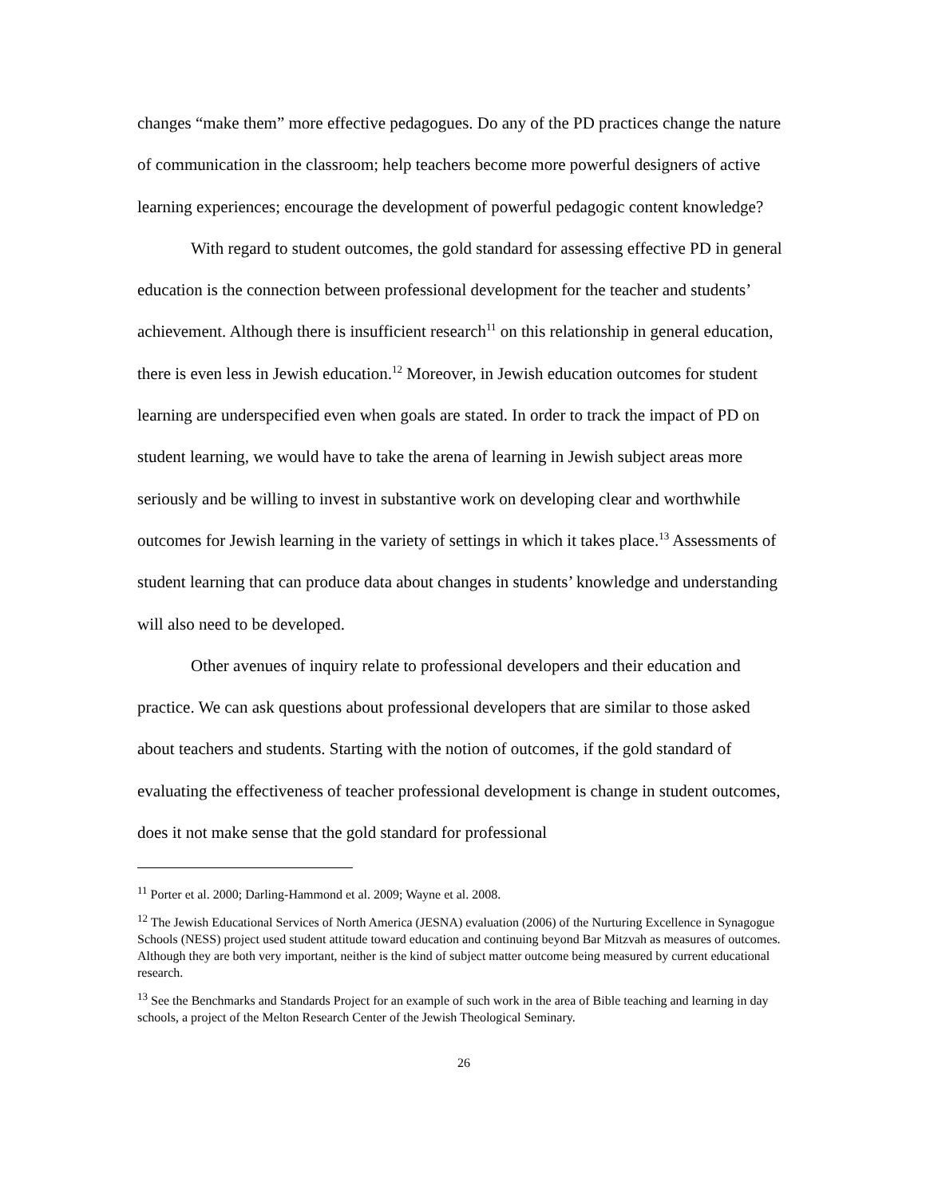changes “make them” more effective pedagogues. Do any of the PD practices change the nature of communication in the classroom; help teachers become more powerful designers of active learning experiences; encourage the development of powerful pedagogic content knowledge?
With regard to student outcomes, the gold standard for assessing effective PD in general education is the connection between professional development for the teacher and students’ achievement. Although there is insufficient research<sup>11</sup> on this relationship in general education, there is even less in Jewish education.<sup>12</sup> Moreover, in Jewish education outcomes for student learning are underspecified even when goals are stated. In order to track the impact of PD on student learning, we would have to take the arena of learning in Jewish subject areas more seriously and be willing to invest in substantive work on developing clear and worthwhile outcomes for Jewish learning in the variety of settings in which it takes place.<sup>13</sup> Assessments of student learning that can produce data about changes in students’ knowledge and understanding will also need to be developed.
Other avenues of inquiry relate to professional developers and their education and practice. We can ask questions about professional developers that are similar to those asked about teachers and students. Starting with the notion of outcomes, if the gold standard of evaluating the effectiveness of teacher professional development is change in student outcomes, does it not make sense that the gold standard for professional
<sup>11</sup> Porter et al. 2000; Darling-Hammond et al. 2009; Wayne et al. 2008.
<sup>12</sup> The Jewish Educational Services of North America (JESNA) evaluation (2006) of the Nurturing Excellence in Synagogue Schools (NESS) project used student attitude toward education and continuing beyond Bar Mitzvah as measures of outcomes. Although they are both very important, neither is the kind of subject matter outcome being measured by current educational research.
<sup>13</sup> See the Benchmarks and Standards Project for an example of such work in the area of Bible teaching and learning in day schools, a project of the Melton Research Center of the Jewish Theological Seminary.
26